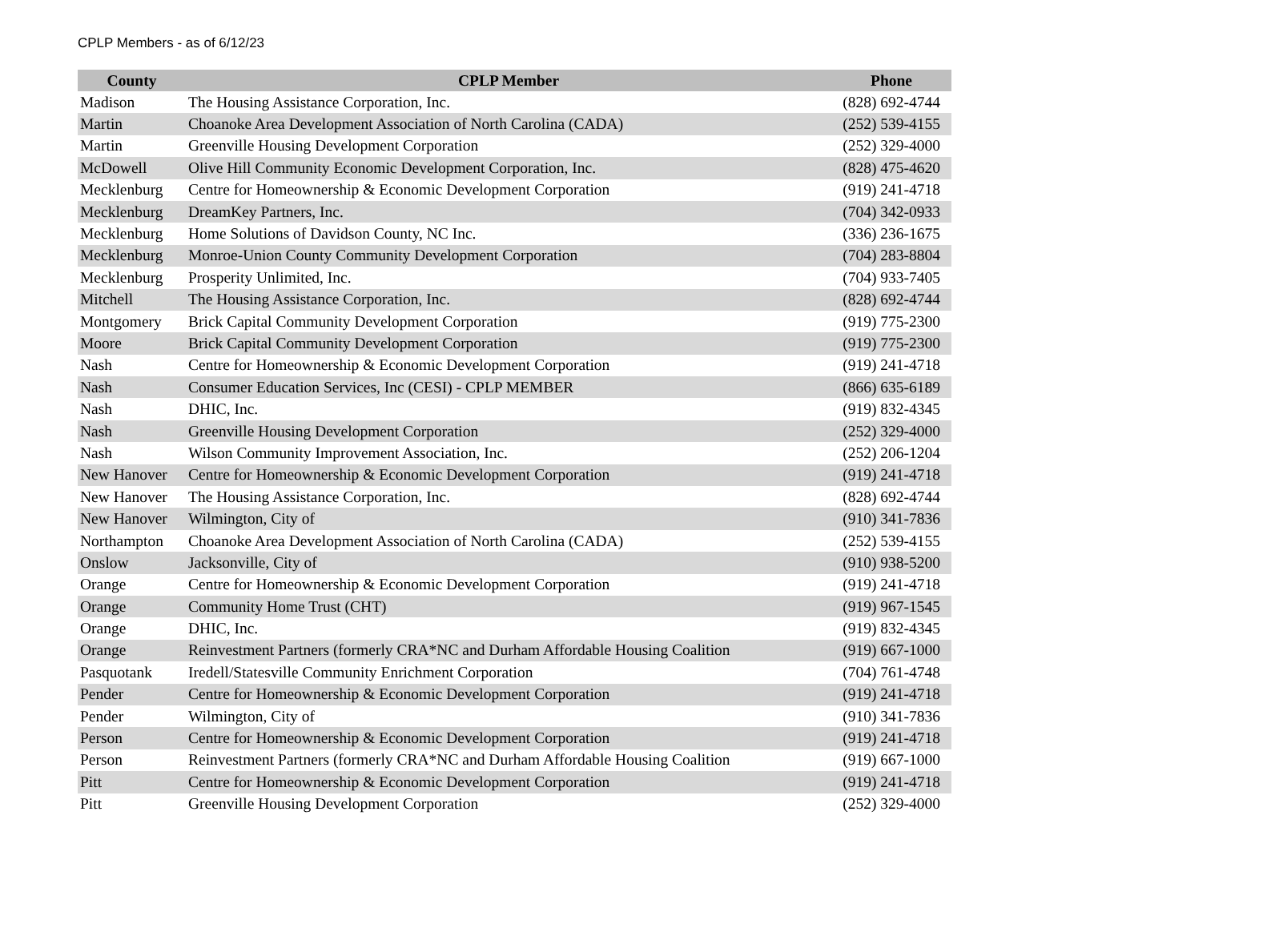CPLP Members - as of 6/12/23
| County | CPLP Member | Phone |
| --- | --- | --- |
| Madison | The Housing Assistance Corporation, Inc. | (828) 692-4744 |
| Martin | Choanoke Area Development Association of North Carolina (CADA) | (252) 539-4155 |
| Martin | Greenville Housing Development Corporation | (252) 329-4000 |
| McDowell | Olive Hill Community Economic Development Corporation, Inc. | (828) 475-4620 |
| Mecklenburg | Centre for Homeownership & Economic Development Corporation | (919) 241-4718 |
| Mecklenburg | DreamKey Partners, Inc. | (704) 342-0933 |
| Mecklenburg | Home Solutions of Davidson County, NC Inc. | (336) 236-1675 |
| Mecklenburg | Monroe-Union County Community Development Corporation | (704) 283-8804 |
| Mecklenburg | Prosperity Unlimited, Inc. | (704) 933-7405 |
| Mitchell | The Housing Assistance Corporation, Inc. | (828) 692-4744 |
| Montgomery | Brick Capital Community Development Corporation | (919) 775-2300 |
| Moore | Brick Capital Community Development Corporation | (919) 775-2300 |
| Nash | Centre for Homeownership & Economic Development Corporation | (919) 241-4718 |
| Nash | Consumer Education Services, Inc (CESI) - CPLP MEMBER | (866) 635-6189 |
| Nash | DHIC, Inc. | (919) 832-4345 |
| Nash | Greenville Housing Development Corporation | (252) 329-4000 |
| Nash | Wilson Community Improvement Association, Inc. | (252) 206-1204 |
| New Hanover | Centre for Homeownership & Economic Development Corporation | (919) 241-4718 |
| New Hanover | The Housing Assistance Corporation, Inc. | (828) 692-4744 |
| New Hanover | Wilmington, City of | (910) 341-7836 |
| Northampton | Choanoke Area Development Association of North Carolina (CADA) | (252) 539-4155 |
| Onslow | Jacksonville, City of | (910) 938-5200 |
| Orange | Centre for Homeownership & Economic Development Corporation | (919) 241-4718 |
| Orange | Community Home Trust (CHT) | (919) 967-1545 |
| Orange | DHIC, Inc. | (919) 832-4345 |
| Orange | Reinvestment Partners (formerly CRA*NC and Durham Affordable Housing Coalition | (919) 667-1000 |
| Pasquotank | Iredell/Statesville Community Enrichment Corporation | (704) 761-4748 |
| Pender | Centre for Homeownership & Economic Development Corporation | (919) 241-4718 |
| Pender | Wilmington, City of | (910) 341-7836 |
| Person | Centre for Homeownership & Economic Development Corporation | (919) 241-4718 |
| Person | Reinvestment Partners (formerly CRA*NC and Durham Affordable Housing Coalition | (919) 667-1000 |
| Pitt | Centre for Homeownership & Economic Development Corporation | (919) 241-4718 |
| Pitt | Greenville Housing Development Corporation | (252) 329-4000 |